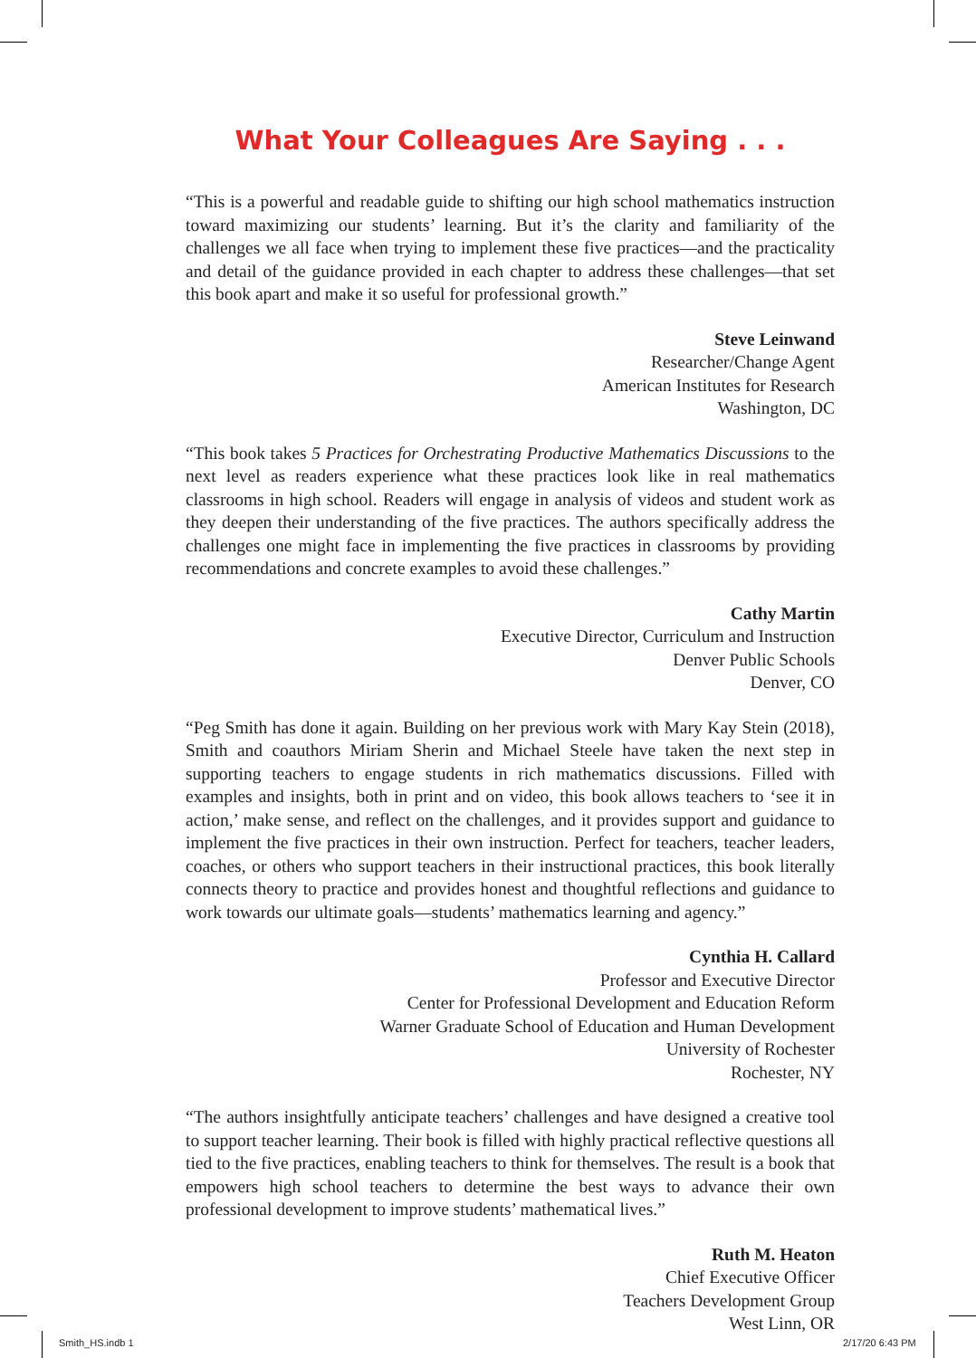What Your Colleagues Are Saying . . .
“This is a powerful and readable guide to shifting our high school mathematics instruction toward maximizing our students’ learning. But it’s the clarity and familiarity of the challenges we all face when trying to implement these five practices—and the practicality and detail of the guidance provided in each chapter to address these challenges—that set this book apart and make it so useful for professional growth.”
Steve Leinwand
Researcher/Change Agent
American Institutes for Research
Washington, DC
“This book takes 5 Practices for Orchestrating Productive Mathematics Discussions to the next level as readers experience what these practices look like in real mathematics classrooms in high school. Readers will engage in analysis of videos and student work as they deepen their understanding of the five practices. The authors specifically address the challenges one might face in implementing the five practices in classrooms by providing recommendations and concrete examples to avoid these challenges.”
Cathy Martin
Executive Director, Curriculum and Instruction
Denver Public Schools
Denver, CO
“Peg Smith has done it again. Building on her previous work with Mary Kay Stein (2018), Smith and coauthors Miriam Sherin and Michael Steele have taken the next step in supporting teachers to engage students in rich mathematics discussions. Filled with examples and insights, both in print and on video, this book allows teachers to ‘see it in action,’ make sense, and reflect on the challenges, and it provides support and guidance to implement the five practices in their own instruction. Perfect for teachers, teacher leaders, coaches, or others who support teachers in their instructional practices, this book literally connects theory to practice and provides honest and thoughtful reflections and guidance to work towards our ultimate goals—students’ mathematics learning and agency.”
Cynthia H. Callard
Professor and Executive Director
Center for Professional Development and Education Reform
Warner Graduate School of Education and Human Development
University of Rochester
Rochester, NY
“The authors insightfully anticipate teachers’ challenges and have designed a creative tool to support teacher learning. Their book is filled with highly practical reflective questions all tied to the five practices, enabling teachers to think for themselves. The result is a book that empowers high school teachers to determine the best ways to advance their own professional development to improve students’ mathematical lives.”
Ruth M. Heaton
Chief Executive Officer
Teachers Development Group
West Linn, OR
Smith_HS.indb 1 2/17/20 6:43 PM